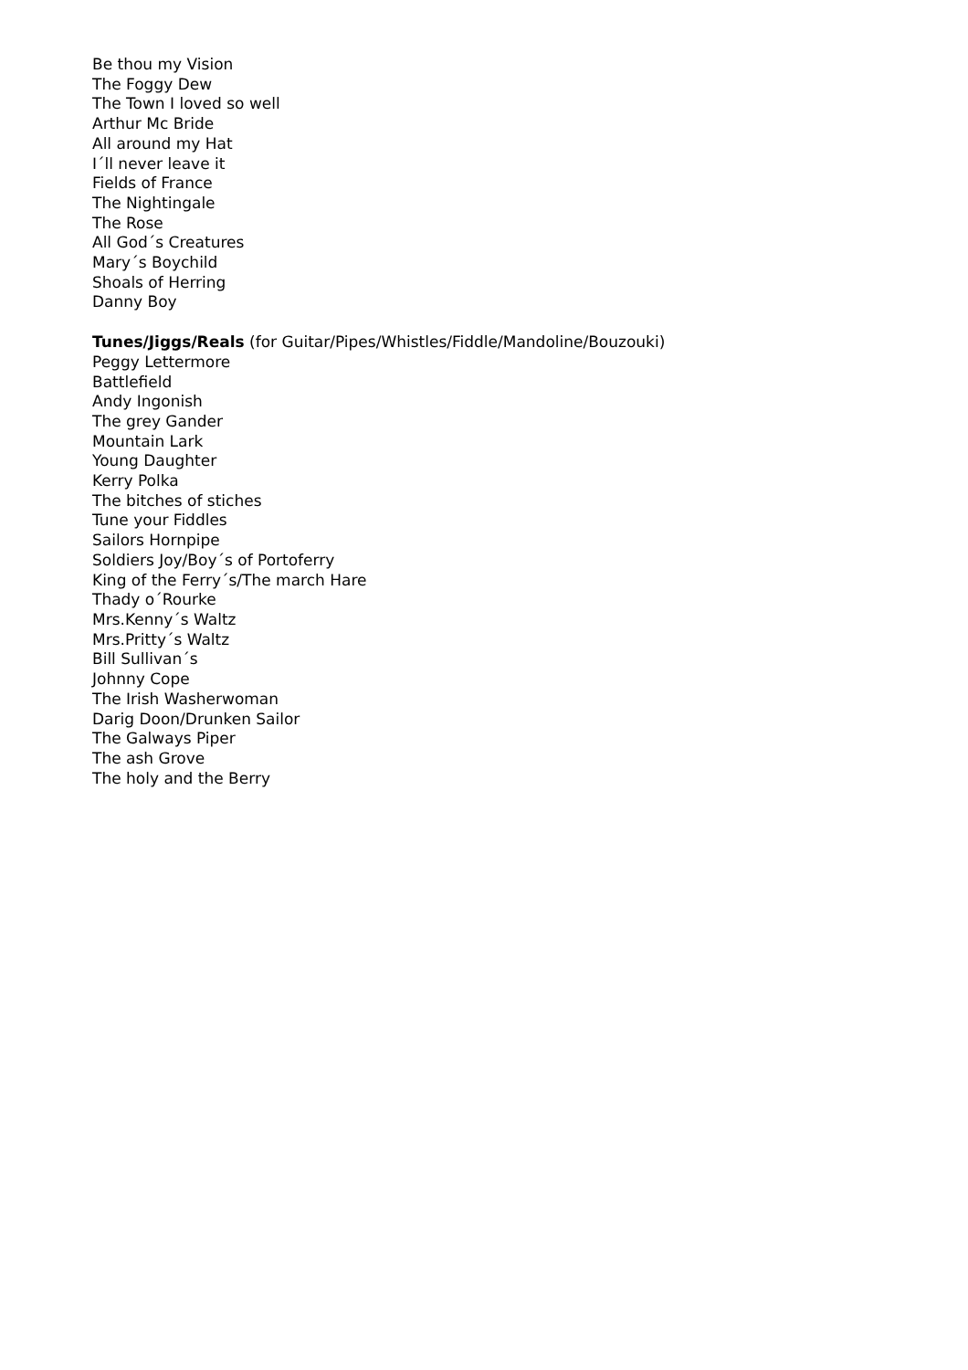Be thou my Vision
The Foggy Dew
The Town I loved so well
Arthur Mc Bride
All around my Hat
I´ll never leave it
Fields of France
The Nightingale
The Rose
All God´s Creatures
Mary´s Boychild
Shoals of Herring
Danny Boy
Tunes/Jiggs/Reals (for Guitar/Pipes/Whistles/Fiddle/Mandoline/Bouzouki)
Peggy Lettermore
Battlefield
Andy Ingonish
The grey Gander
Mountain Lark
Young Daughter
Kerry Polka
The bitches of stiches
Tune your Fiddles
Sailors Hornpipe
Soldiers Joy/Boy´s of Portoferry
King of the Ferry´s/The march Hare
Thady o´Rourke
Mrs.Kenny´s Waltz
Mrs.Pritty´s Waltz
Bill Sullivan´s
Johnny Cope
The Irish Washerwoman
Darig Doon/Drunken Sailor
The Galways Piper
The ash Grove
The holy and the Berry